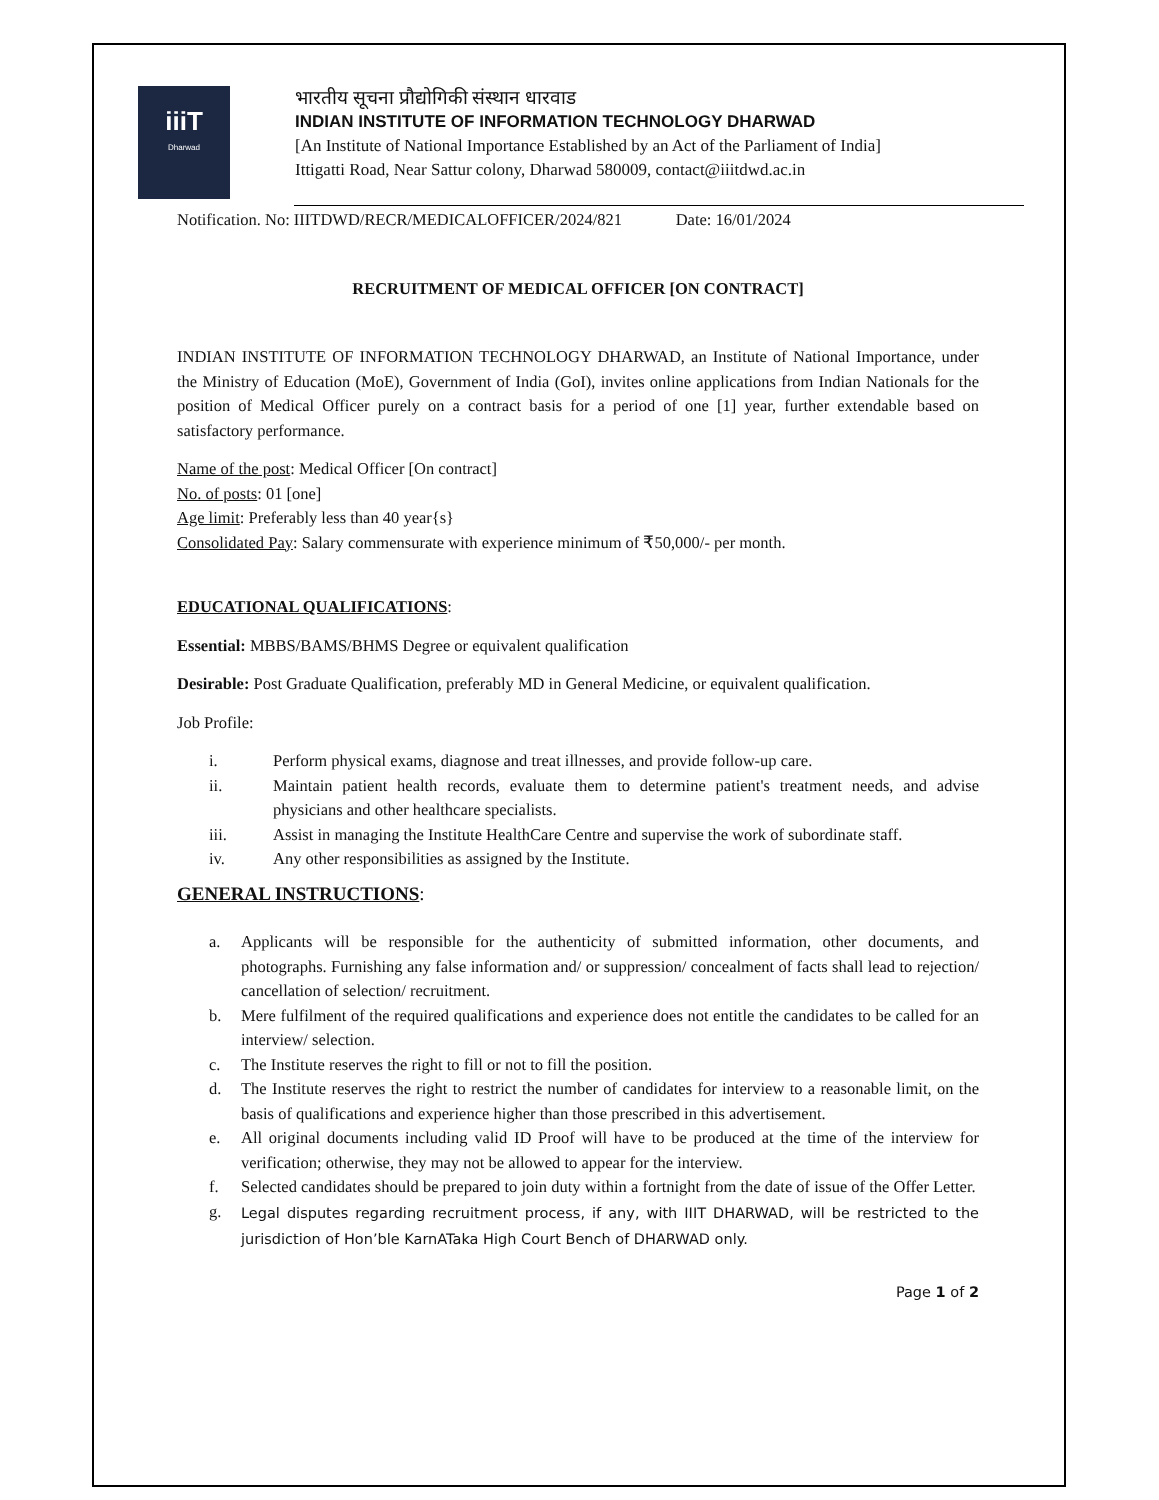iiiT
Dharwad
भारतीय सूचना प्रौद्योगिकी संस्थान धारवाड
INDIAN INSTITUTE OF INFORMATION TECHNOLOGY DHARWAD
[An Institute of National Importance Established by an Act of the Parliament of India]
Ittigatti Road, Near Sattur colony, Dharwad 580009, contact@iiitdwd.ac.in
Notification. No: IIITDWD/RECR/MEDICALOFFICER/2024/821 Date: 16/01/2024
RECRUITMENT OF MEDICAL OFFICER [ON CONTRACT]
INDIAN INSTITUTE OF INFORMATION TECHNOLOGY DHARWAD, an Institute of National Importance, under the Ministry of Education (MoE), Government of India (GoI), invites online applications from Indian Nationals for the position of Medical Officer purely on a contract basis for a period of one [1] year, further extendable based on satisfactory performance.
Name of the post: Medical Officer [On contract]
No. of posts: 01 [one]
Age limit: Preferably less than 40 year{s}
Consolidated Pay: Salary commensurate with experience minimum of ₹50,000/- per month.
EDUCATIONAL QUALIFICATIONS:
Essential: MBBS/BAMS/BHMS Degree or equivalent qualification
Desirable: Post Graduate Qualification, preferably MD in General Medicine, or equivalent qualification.
Job Profile:
i. Perform physical exams, diagnose and treat illnesses, and provide follow-up care.
ii. Maintain patient health records, evaluate them to determine patient's treatment needs, and advise physicians and other healthcare specialists.
iii. Assist in managing the Institute HealthCare Centre and supervise the work of subordinate staff.
iv. Any other responsibilities as assigned by the Institute.
GENERAL INSTRUCTIONS:
a. Applicants will be responsible for the authenticity of submitted information, other documents, and photographs. Furnishing any false information and/ or suppression/ concealment of facts shall lead to rejection/ cancellation of selection/ recruitment.
b. Mere fulfilment of the required qualifications and experience does not entitle the candidates to be called for an interview/ selection.
c. The Institute reserves the right to fill or not to fill the position.
d. The Institute reserves the right to restrict the number of candidates for interview to a reasonable limit, on the basis of qualifications and experience higher than those prescribed in this advertisement.
e. All original documents including valid ID Proof will have to be produced at the time of the interview for verification; otherwise, they may not be allowed to appear for the interview.
f. Selected candidates should be prepared to join duty within a fortnight from the date of issue of the Offer Letter.
g.
Legal disputes regarding recruitment process, if any, with IIIT DHARWAD, will be restricted to the jurisdiction of Hon’ble KarnATaka High Court Bench of DHARWAD only.
Page 1 of 2